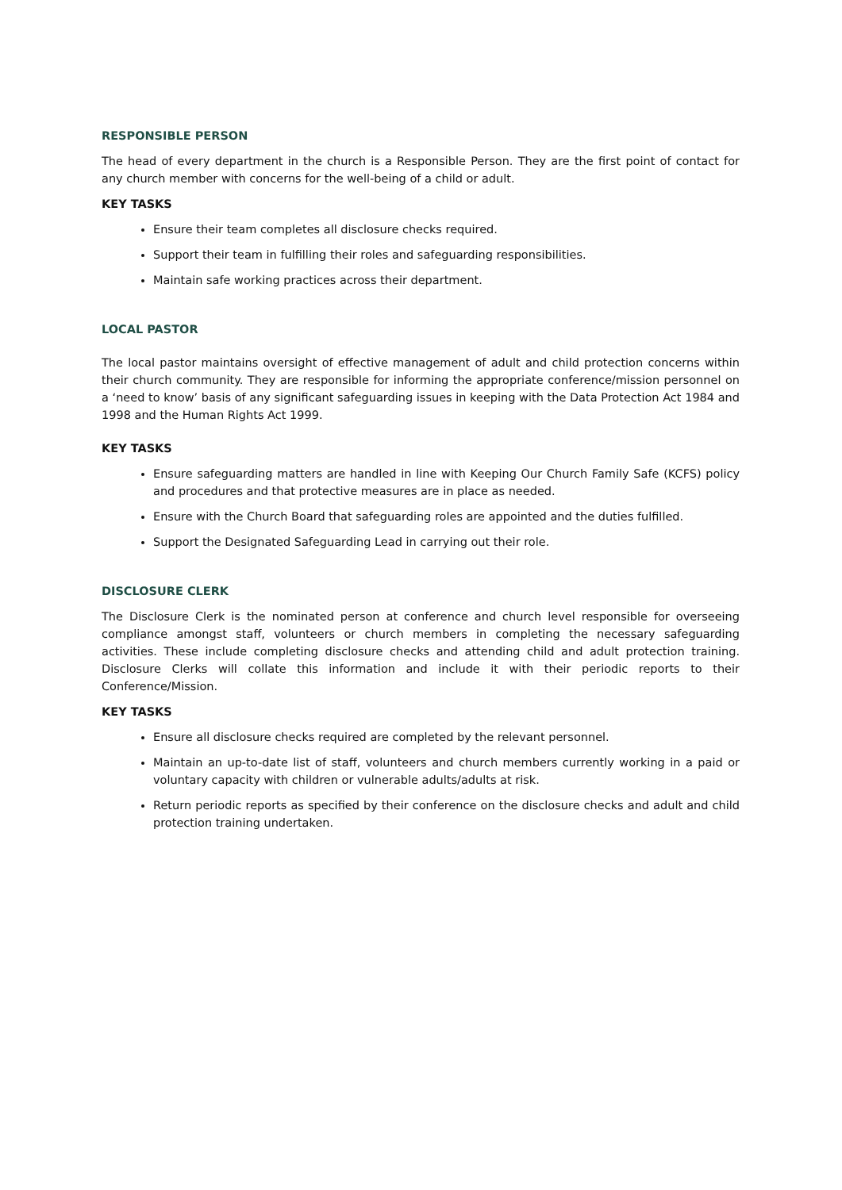RESPONSIBLE PERSON
The head of every department in the church is a Responsible Person. They are the first point of contact for any church member with concerns for the well-being of a child or adult.
KEY TASKS
Ensure their team completes all disclosure checks required.
Support their team in fulfilling their roles and safeguarding responsibilities.
Maintain safe working practices across their department.
LOCAL PASTOR
The local pastor maintains oversight of effective management of adult and child protection concerns within their church community. They are responsible for informing the appropriate conference/mission personnel on a ‘need to know’ basis of any significant safeguarding issues in keeping with the Data Protection Act 1984 and 1998 and the Human Rights Act 1999.
KEY TASKS
Ensure safeguarding matters are handled in line with Keeping Our Church Family Safe (KCFS) policy and procedures and that protective measures are in place as needed.
Ensure with the Church Board that safeguarding roles are appointed and the duties fulfilled.
Support the Designated Safeguarding Lead in carrying out their role.
DISCLOSURE CLERK
The Disclosure Clerk is the nominated person at conference and church level responsible for overseeing compliance amongst staff, volunteers or church members in completing the necessary safeguarding activities. These include completing disclosure checks and attending child and adult protection training. Disclosure Clerks will collate this information and include it with their periodic reports to their Conference/Mission.
KEY TASKS
Ensure all disclosure checks required are completed by the relevant personnel.
Maintain an up-to-date list of staff, volunteers and church members currently working in a paid or voluntary capacity with children or vulnerable adults/adults at risk.
Return periodic reports as specified by their conference on the disclosure checks and adult and child protection training undertaken.